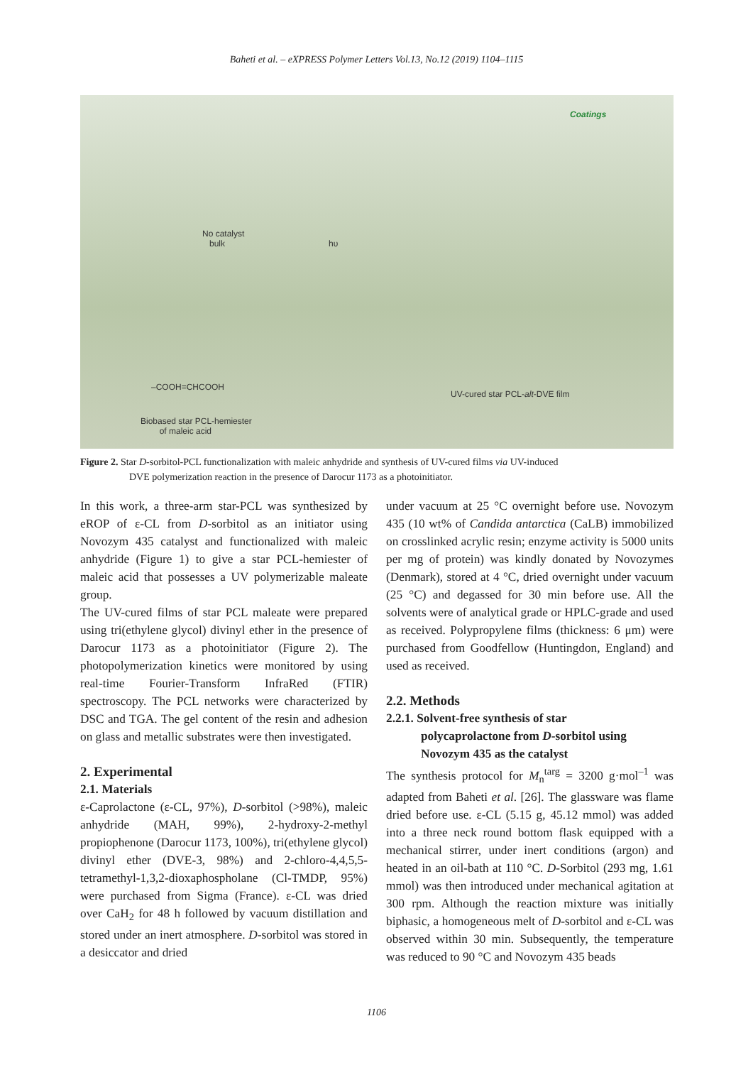Baheti et al. – eXPRESS Polymer Letters Vol.13, No.12 (2019) 1104–1115
Coatings
No catalyst
bulk hυ
–COOH=CHCOOH
UV-cured star PCL-alt-DVE film
Biobased star PCL-hemiester
of maleic acid
Figure 2. Star D-sorbitol-PCL functionalization with maleic anhydride and synthesis of UV-cured films via UV-induced
DVE polymerization reaction in the presence of Darocur 1173 as a photoinitiator.
In this work, a three-arm star-PCL was synthesized by eROP of ε-CL from D-sorbitol as an initiator using Novozym 435 catalyst and functionalized with maleic anhydride (Figure 1) to give a star PCL-hemiester of maleic acid that possesses a UV polymerizable maleate group.
The UV-cured films of star PCL maleate were prepared using tri(ethylene glycol) divinyl ether in the presence of Darocur 1173 as a photoinitiator (Figure 2). The photopolymerization kinetics were monitored by using real-time Fourier-Transform InfraRed (FTIR) spectroscopy. The PCL networks were characterized by DSC and TGA. The gel content of the resin and adhesion on glass and metallic substrates were then investigated.
2. Experimental
2.1. Materials
ε-Caprolactone (ε-CL, 97%), D-sorbitol (>98%), maleic anhydride (MAH, 99%), 2-hydroxy-2-methyl propiophenone (Darocur 1173, 100%), tri(ethylene glycol) divinyl ether (DVE-3, 98%) and 2-chloro-4,4,5,5-tetramethyl-1,3,2-dioxaphospholane (Cl-TMDP, 95%) were purchased from Sigma (France). ε-CL was dried over CaH<sub>2</sub> for 48 h followed by vacuum distillation and stored under an inert atmosphere. D-sorbitol was stored in a desiccator and dried
under vacuum at 25 °C overnight before use. Novozym 435 (10 wt% of Candida antarctica (CaLB) immobilized on crosslinked acrylic resin; enzyme activity is 5000 units per mg of protein) was kindly donated by Novozymes (Denmark), stored at 4 °C, dried overnight under vacuum (25 °C) and degassed for 30 min before use. All the solvents were of analytical grade or HPLC-grade and used as received. Polypropylene films (thickness: 6 μm) were purchased from Goodfellow (Huntingdon, England) and used as received.
2.2. Methods
2.2.1. Solvent-free synthesis of star
polycaprolactone from D-sorbitol using
Novozym 435 as the catalyst
The synthesis protocol for M<sub>n</sub><sup>targ</sup> = 3200 g·mol<sup>–1</sup> was adapted from Baheti et al. [26]. The glassware was flame dried before use. ε-CL (5.15 g, 45.12 mmol) was added into a three neck round bottom flask equipped with a mechanical stirrer, under inert conditions (argon) and heated in an oil-bath at 110 °C. D-Sorbitol (293 mg, 1.61 mmol) was then introduced under mechanical agitation at 300 rpm. Although the reaction mixture was initially biphasic, a homogeneous melt of D-sorbitol and ε-CL was observed within 30 min. Subsequently, the temperature was reduced to 90 °C and Novozym 435 beads
1106